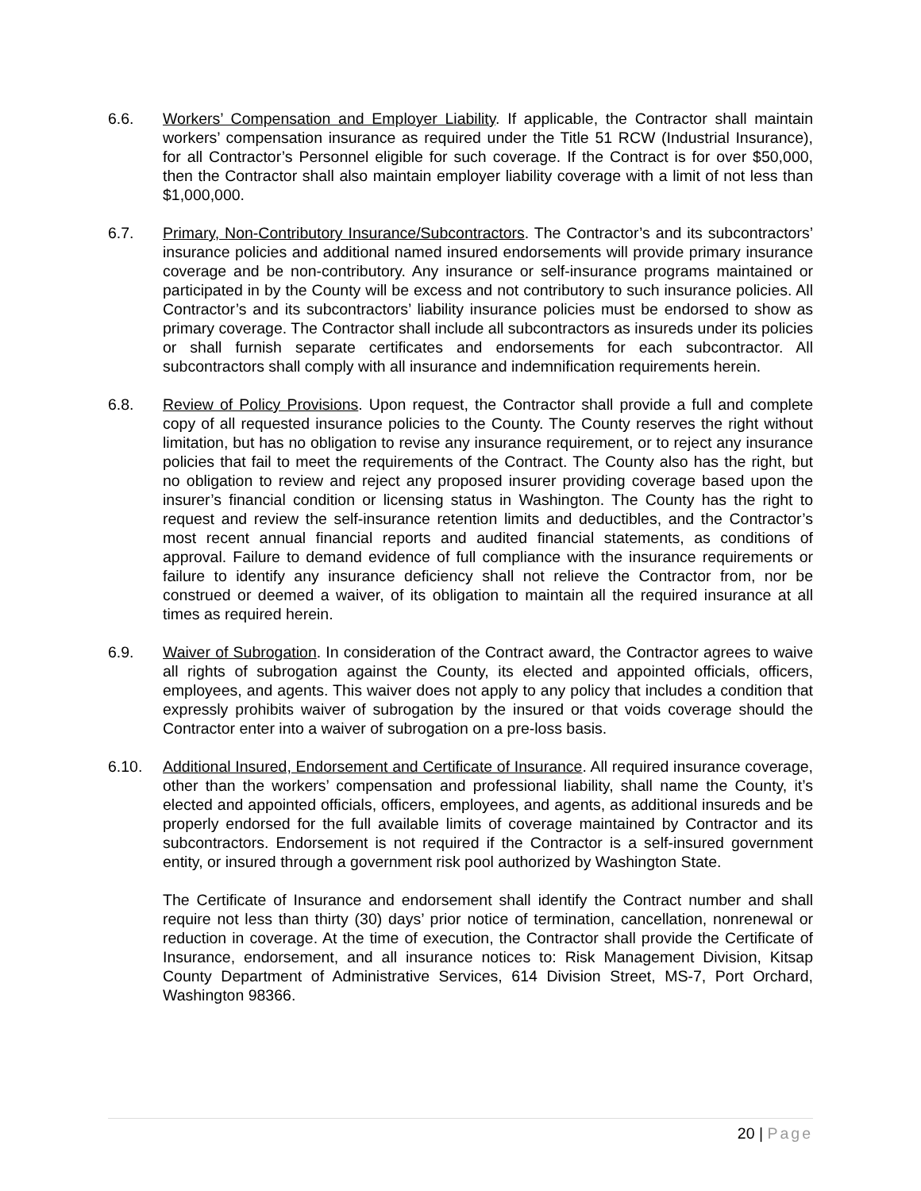6.6. Workers’ Compensation and Employer Liability. If applicable, the Contractor shall maintain workers’ compensation insurance as required under the Title 51 RCW (Industrial Insurance), for all Contractor’s Personnel eligible for such coverage. If the Contract is for over $50,000, then the Contractor shall also maintain employer liability coverage with a limit of not less than $1,000,000.
6.7. Primary, Non-Contributory Insurance/Subcontractors. The Contractor’s and its subcontractors’ insurance policies and additional named insured endorsements will provide primary insurance coverage and be non-contributory. Any insurance or self-insurance programs maintained or participated in by the County will be excess and not contributory to such insurance policies. All Contractor’s and its subcontractors’ liability insurance policies must be endorsed to show as primary coverage. The Contractor shall include all subcontractors as insureds under its policies or shall furnish separate certificates and endorsements for each subcontractor. All subcontractors shall comply with all insurance and indemnification requirements herein.
6.8. Review of Policy Provisions. Upon request, the Contractor shall provide a full and complete copy of all requested insurance policies to the County. The County reserves the right without limitation, but has no obligation to revise any insurance requirement, or to reject any insurance policies that fail to meet the requirements of the Contract. The County also has the right, but no obligation to review and reject any proposed insurer providing coverage based upon the insurer’s financial condition or licensing status in Washington. The County has the right to request and review the self-insurance retention limits and deductibles, and the Contractor’s most recent annual financial reports and audited financial statements, as conditions of approval. Failure to demand evidence of full compliance with the insurance requirements or failure to identify any insurance deficiency shall not relieve the Contractor from, nor be construed or deemed a waiver, of its obligation to maintain all the required insurance at all times as required herein.
6.9. Waiver of Subrogation. In consideration of the Contract award, the Contractor agrees to waive all rights of subrogation against the County, its elected and appointed officials, officers, employees, and agents. This waiver does not apply to any policy that includes a condition that expressly prohibits waiver of subrogation by the insured or that voids coverage should the Contractor enter into a waiver of subrogation on a pre-loss basis.
6.10. Additional Insured, Endorsement and Certificate of Insurance. All required insurance coverage, other than the workers’ compensation and professional liability, shall name the County, it’s elected and appointed officials, officers, employees, and agents, as additional insureds and be properly endorsed for the full available limits of coverage maintained by Contractor and its subcontractors. Endorsement is not required if the Contractor is a self-insured government entity, or insured through a government risk pool authorized by Washington State.
The Certificate of Insurance and endorsement shall identify the Contract number and shall require not less than thirty (30) days’ prior notice of termination, cancellation, nonrenewal or reduction in coverage. At the time of execution, the Contractor shall provide the Certificate of Insurance, endorsement, and all insurance notices to: Risk Management Division, Kitsap County Department of Administrative Services, 614 Division Street, MS-7, Port Orchard, Washington 98366.
20 | Page